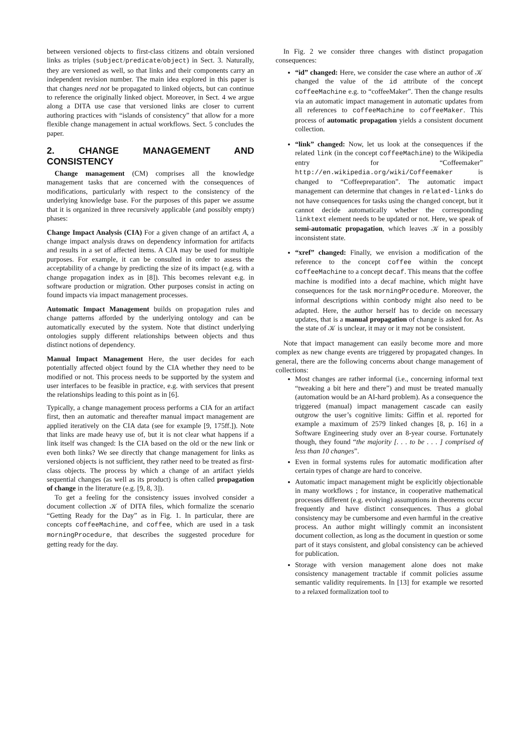between versioned objects to first-class citizens and obtain versioned links as triples (subject/predicate/object) in Sect. 3. Naturally, they are versioned as well, so that links and their components carry an independent revision number. The main idea explored in this paper is that changes need not be propagated to linked objects, but can continue to reference the originally linked object. Moreover, in Sect. 4 we argue along a DITA use case that versioned links are closer to current authoring practices with “islands of consistency” that allow for a more flexible change management in actual workflows. Sect. 5 concludes the paper.
2. CHANGE MANAGEMENT AND CONSISTENCY
Change management (CM) comprises all the knowledge management tasks that are concerned with the consequences of modifications, particularly with respect to the consistency of the underlying knowledge base. For the purposes of this paper we assume that it is organized in three recursively applicable (and possibly empty) phases:
Change Impact Analysis (CIA)
For a given change of an artifact A, a change impact analysis draws on dependency information for artifacts and results in a set of affected items. A CIA may be used for multiple purposes. For example, it can be consulted in order to assess the acceptability of a change by predicting the size of its impact (e.g. with a change propagation index as in [8]). This becomes relevant e.g. in software production or migration. Other purposes consist in acting on found impacts via impact management processes.
Automatic Impact Management
builds on propagation rules and change patterns afforded by the underlying ontology and can be automatically executed by the system. Note that distinct underlying ontologies supply different relationships between objects and thus distinct notions of dependency.
Manual Impact Management
Here, the user decides for each potentially affected object found by the CIA whether they need to be modified or not. This process needs to be supported by the system and user interfaces to be feasible in practice, e.g. with services that present the relationships leading to this point as in [6].
Typically, a change management process performs a CIA for an artifact first, then an automatic and thereafter manual impact management are applied iteratively on the CIA data (see for example [9, 175ff.]). Note that links are made heavy use of, but it is not clear what happens if a link itself was changed: Is the CIA based on the old or the new link or even both links? We see directly that change management for links as versioned objects is not sufficient, they rather need to be treated as first-class objects. The process by which a change of an artifact yields sequential changes (as well as its product) is often called propagation of change in the literature (e.g. [9, 8, 3]).
To get a feeling for the consistency issues involved consider a document collection 𝒦 of DITA files, which formalize the scenario “Getting Ready for the Day” as in Fig. 1. In particular, there are concepts coffeeMachine, and coffee, which are used in a task morningProcedure, that describes the suggested procedure for getting ready for the day.
In Fig. 2 we consider three changes with distinct propagation consequences:
“id” changed: Here, we consider the case where an author of 𝒦 changed the value of the id attribute of the concept coffeeMachine e.g. to “coffeeMaker”. Then the change results via an automatic impact management in automatic updates from all references to coffeeMachine to coffeeMaker. This process of automatic propagation yields a consistent document collection.
“link” changed: Now, let us look at the consequences if the related link (in the concept coffeeMachine) to the Wikipedia entry for “Coffeemaker” http://en.wikipedia.org/wiki/Coffeemaker is changed to “Coffeepreparation”. The automatic impact management can determine that changes in related-links do not have consequences for tasks using the changed concept, but it cannot decide automatically whether the corresponding linktext element needs to be updated or not. Here, we speak of semi-automatic propagation, which leaves 𝒦 in a possibly inconsistent state.
“xref” changed: Finally, we envision a modification of the reference to the concept coffee within the concept coffeeMachine to a concept decaf. This means that the coffee machine is modified into a decaf machine, which might have consequences for the task morningProcedure. Moreover, the informal descriptions within conbody might also need to be adapted. Here, the author herself has to decide on necessary updates, that is a manual propagation of change is asked for. As the state of 𝒦 is unclear, it may or it may not be consistent.
Note that impact management can easily become more and more complex as new change events are triggered by propagated changes. In general, there are the following concerns about change management of collections:
Most changes are rather informal (i.e., concerning informal text “tweaking a bit here and there”) and must be treated manually (automation would be an AI-hard problem). As a consequence the triggered (manual) impact management cascade can easily outgrow the user’s cognitive limits: Giffin et al. reported for example a maximum of 2579 linked changes [8, p. 16] in a Software Engineering study over an 8-year course. Fortunately though, they found “the majority [. . . to be . . . ] comprised of less than 10 changes”.
Even in formal systems rules for automatic modification after certain types of change are hard to conceive.
Automatic impact management might be explicitly objectionable in many workflows ; for instance, in cooperative mathematical processes different (e.g. evolving) assumptions in theorems occur frequently and have distinct consequences. Thus a global consistency may be cumbersome and even harmful in the creative process. An author might willingly commit an inconsistent document collection, as long as the document in question or some part of it stays consistent, and global consistency can be achieved for publication.
Storage with version management alone does not make consistency management tractable if commit policies assume semantic validity requirements. In [13] for example we resorted to a relaxed formalization tool to